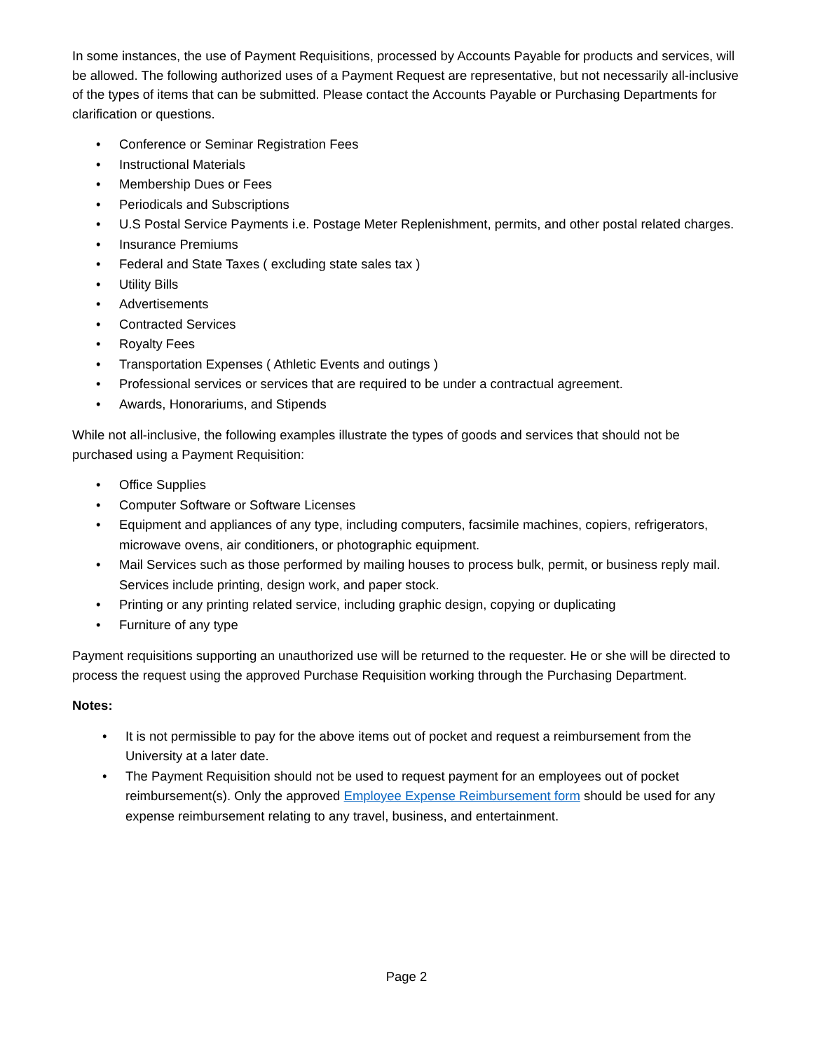In some instances, the use of Payment Requisitions, processed by Accounts Payable for products and services, will be allowed. The following authorized uses of a Payment Request are representative, but not necessarily all-inclusive of the types of items that can be submitted. Please contact the Accounts Payable or Purchasing Departments for clarification or questions.
• Conference or Seminar Registration Fees
• Instructional Materials
• Membership Dues or Fees
• Periodicals and Subscriptions
• U.S Postal Service Payments i.e. Postage Meter Replenishment, permits, and other postal related charges.
• Insurance Premiums
• Federal and State Taxes ( excluding state sales tax )
• Utility Bills
• Advertisements
• Contracted Services
• Royalty Fees
• Transportation Expenses ( Athletic Events and outings )
• Professional services or services that are required to be under a contractual agreement.
• Awards, Honorariums, and Stipends
While not all-inclusive, the following examples illustrate the types of goods and services that should not be purchased using a Payment Requisition:
• Office Supplies
• Computer Software or Software Licenses
• Equipment and appliances of any type, including computers, facsimile machines, copiers, refrigerators, microwave ovens, air conditioners, or photographic equipment.
• Mail Services such as those performed by mailing houses to process bulk, permit, or business reply mail. Services include printing, design work, and paper stock.
• Printing or any printing related service, including graphic design, copying or duplicating
• Furniture of any type
Payment requisitions supporting an unauthorized use will be returned to the requester. He or she will be directed to process the request using the approved Purchase Requisition working through the Purchasing Department.
Notes:
• It is not permissible to pay for the above items out of pocket and request a reimbursement from the University at a later date.
• The Payment Requisition should not be used to request payment for an employees out of pocket reimbursement(s). Only the approved Employee Expense Reimbursement form should be used for any expense reimbursement relating to any travel, business, and entertainment.
Page 2